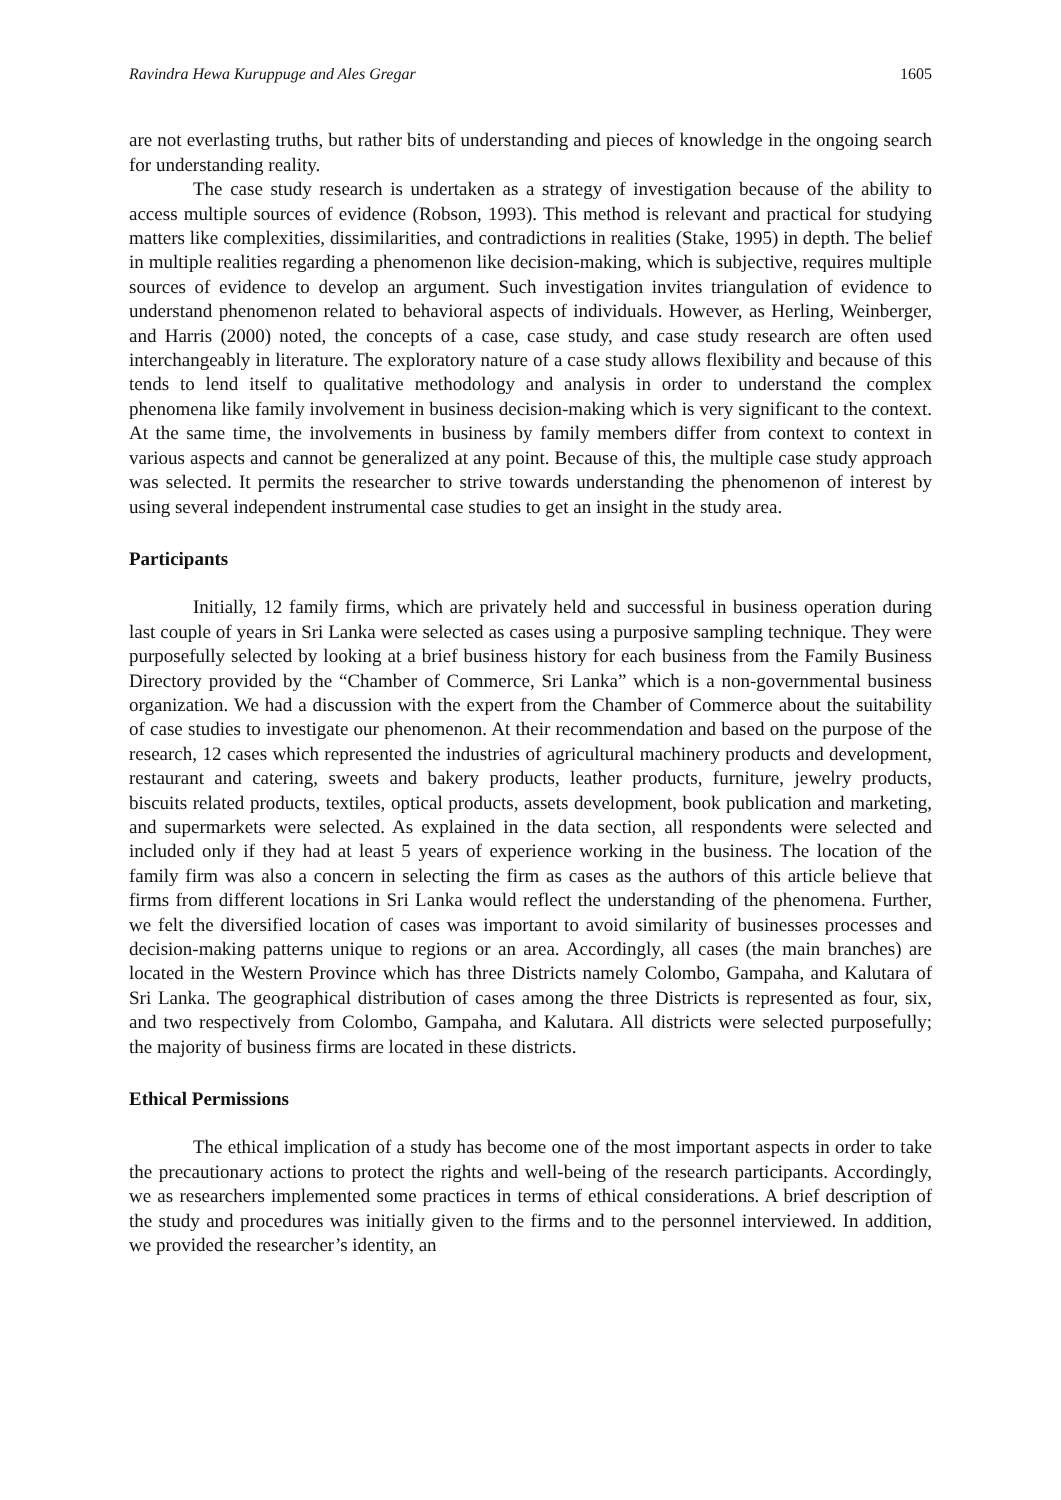Ravindra Hewa Kuruppuge and Ales Gregar 1605
are not everlasting truths, but rather bits of understanding and pieces of knowledge in the ongoing search for understanding reality.
The case study research is undertaken as a strategy of investigation because of the ability to access multiple sources of evidence (Robson, 1993). This method is relevant and practical for studying matters like complexities, dissimilarities, and contradictions in realities (Stake, 1995) in depth. The belief in multiple realities regarding a phenomenon like decision-making, which is subjective, requires multiple sources of evidence to develop an argument. Such investigation invites triangulation of evidence to understand phenomenon related to behavioral aspects of individuals. However, as Herling, Weinberger, and Harris (2000) noted, the concepts of a case, case study, and case study research are often used interchangeably in literature. The exploratory nature of a case study allows flexibility and because of this tends to lend itself to qualitative methodology and analysis in order to understand the complex phenomena like family involvement in business decision-making which is very significant to the context. At the same time, the involvements in business by family members differ from context to context in various aspects and cannot be generalized at any point. Because of this, the multiple case study approach was selected. It permits the researcher to strive towards understanding the phenomenon of interest by using several independent instrumental case studies to get an insight in the study area.
Participants
Initially, 12 family firms, which are privately held and successful in business operation during last couple of years in Sri Lanka were selected as cases using a purposive sampling technique. They were purposefully selected by looking at a brief business history for each business from the Family Business Directory provided by the “Chamber of Commerce, Sri Lanka” which is a non-governmental business organization. We had a discussion with the expert from the Chamber of Commerce about the suitability of case studies to investigate our phenomenon. At their recommendation and based on the purpose of the research, 12 cases which represented the industries of agricultural machinery products and development, restaurant and catering, sweets and bakery products, leather products, furniture, jewelry products, biscuits related products, textiles, optical products, assets development, book publication and marketing, and supermarkets were selected. As explained in the data section, all respondents were selected and included only if they had at least 5 years of experience working in the business. The location of the family firm was also a concern in selecting the firm as cases as the authors of this article believe that firms from different locations in Sri Lanka would reflect the understanding of the phenomena. Further, we felt the diversified location of cases was important to avoid similarity of businesses processes and decision-making patterns unique to regions or an area. Accordingly, all cases (the main branches) are located in the Western Province which has three Districts namely Colombo, Gampaha, and Kalutara of Sri Lanka. The geographical distribution of cases among the three Districts is represented as four, six, and two respectively from Colombo, Gampaha, and Kalutara. All districts were selected purposefully; the majority of business firms are located in these districts.
Ethical Permissions
The ethical implication of a study has become one of the most important aspects in order to take the precautionary actions to protect the rights and well-being of the research participants. Accordingly, we as researchers implemented some practices in terms of ethical considerations. A brief description of the study and procedures was initially given to the firms and to the personnel interviewed. In addition, we provided the researcher’s identity, an